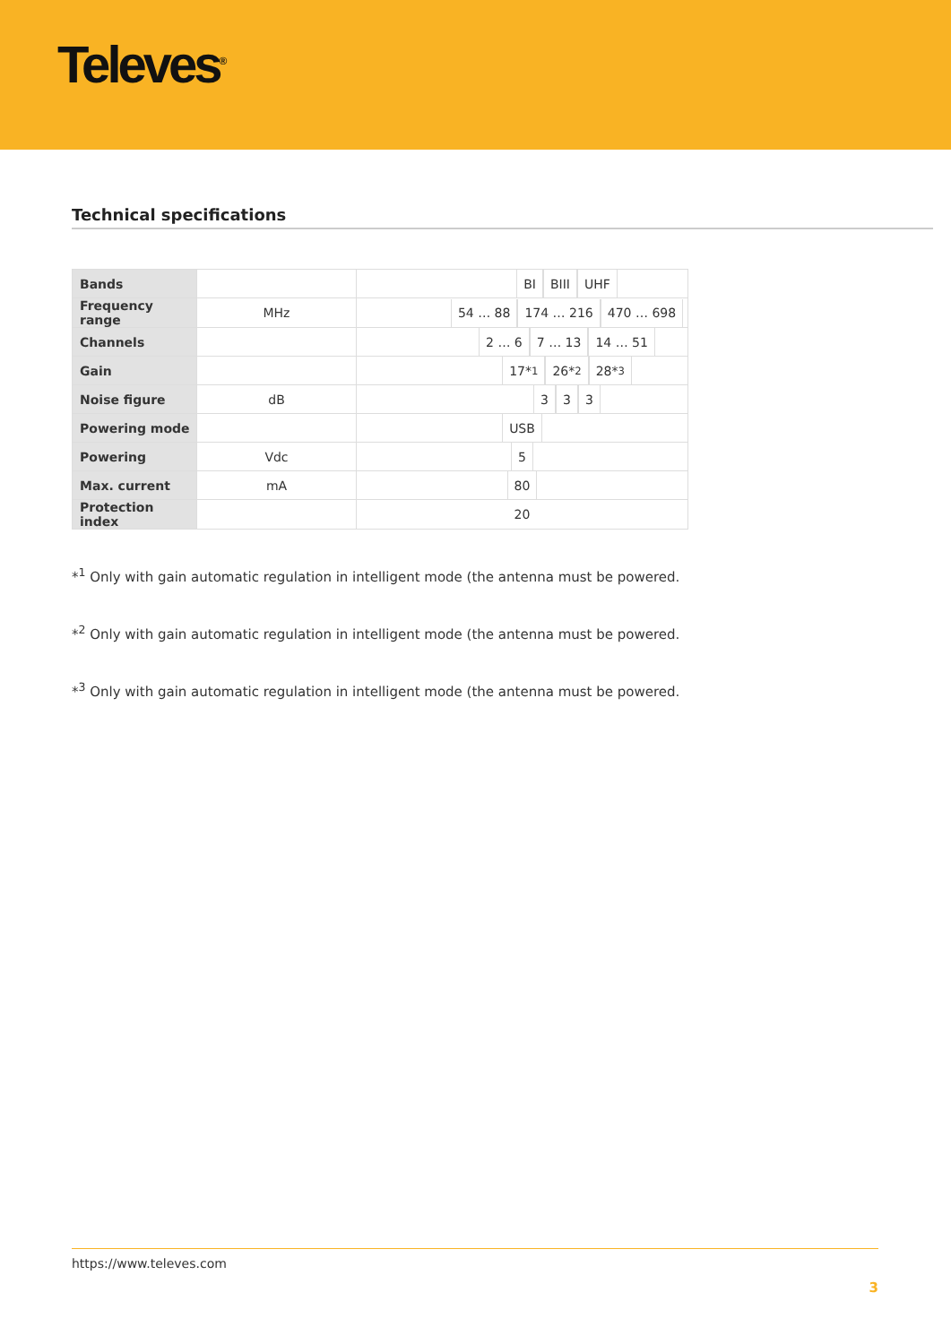Televes<sup>®</sup>
Technical specifications
| Bands | | BI BIII UHF |
| Frequency range | MHz | 54 … 88 174 … 216 470 … 698 |
| Channels | | 2 … 6 7 … 13 14 … 51 |
| Gain | | 17*<sup>1</sup> 26*<sup>2</sup> 28*<sup>3</sup> |
| Noise figure | dB | 3 3 3 |
| Powering mode | | USB |
| Powering | Vdc | 5 |
| Max. current | mA | 80 |
| Protection index | | 20 |
*<sup>1</sup> Only with gain automatic regulation in intelligent mode (the antenna must be powered.
*<sup>2</sup> Only with gain automatic regulation in intelligent mode (the antenna must be powered.
*<sup>3</sup> Only with gain automatic regulation in intelligent mode (the antenna must be powered.
https://www.televes.com
3